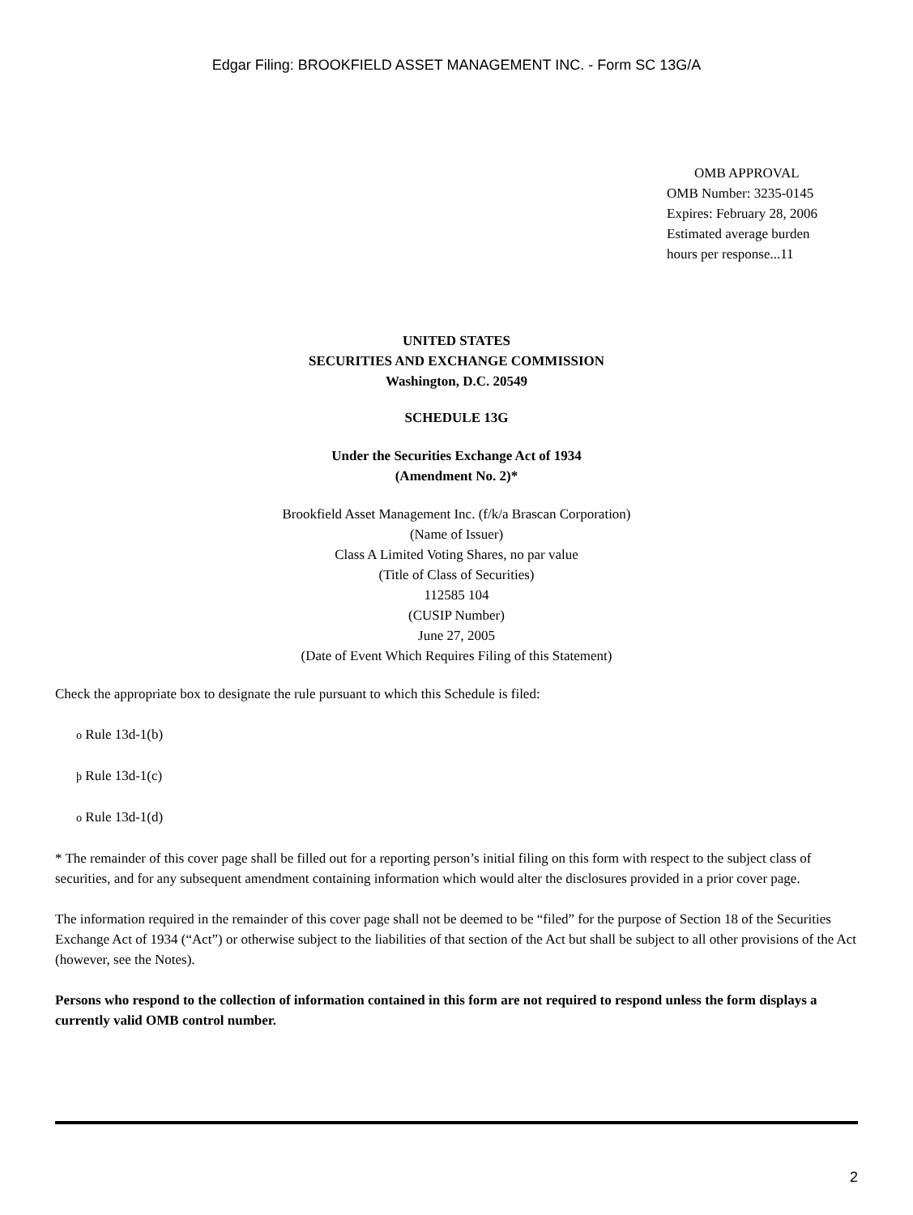Edgar Filing: BROOKFIELD ASSET MANAGEMENT INC. - Form SC 13G/A
OMB APPROVAL
OMB Number: 3235-0145
Expires: February 28, 2006
Estimated average burden
hours per response...11
UNITED STATES
SECURITIES AND EXCHANGE COMMISSION
Washington, D.C. 20549
SCHEDULE 13G
Under the Securities Exchange Act of 1934
(Amendment No. 2)*
Brookfield Asset Management Inc. (f/k/a Brascan Corporation)
(Name of Issuer)
Class A Limited Voting Shares, no par value
(Title of Class of Securities)
112585 104
(CUSIP Number)
June 27, 2005
(Date of Event Which Requires Filing of this Statement)
Check the appropriate box to designate the rule pursuant to which this Schedule is filed:
o Rule 13d-1(b)
þ Rule 13d-1(c)
o Rule 13d-1(d)
* The remainder of this cover page shall be filled out for a reporting person’s initial filing on this form with respect to the subject class of securities, and for any subsequent amendment containing information which would alter the disclosures provided in a prior cover page.
The information required in the remainder of this cover page shall not be deemed to be “filed” for the purpose of Section 18 of the Securities Exchange Act of 1934 (“Act”) or otherwise subject to the liabilities of that section of the Act but shall be subject to all other provisions of the Act (however, see the Notes).
Persons who respond to the collection of information contained in this form are not required to respond unless the form displays a currently valid OMB control number.
2